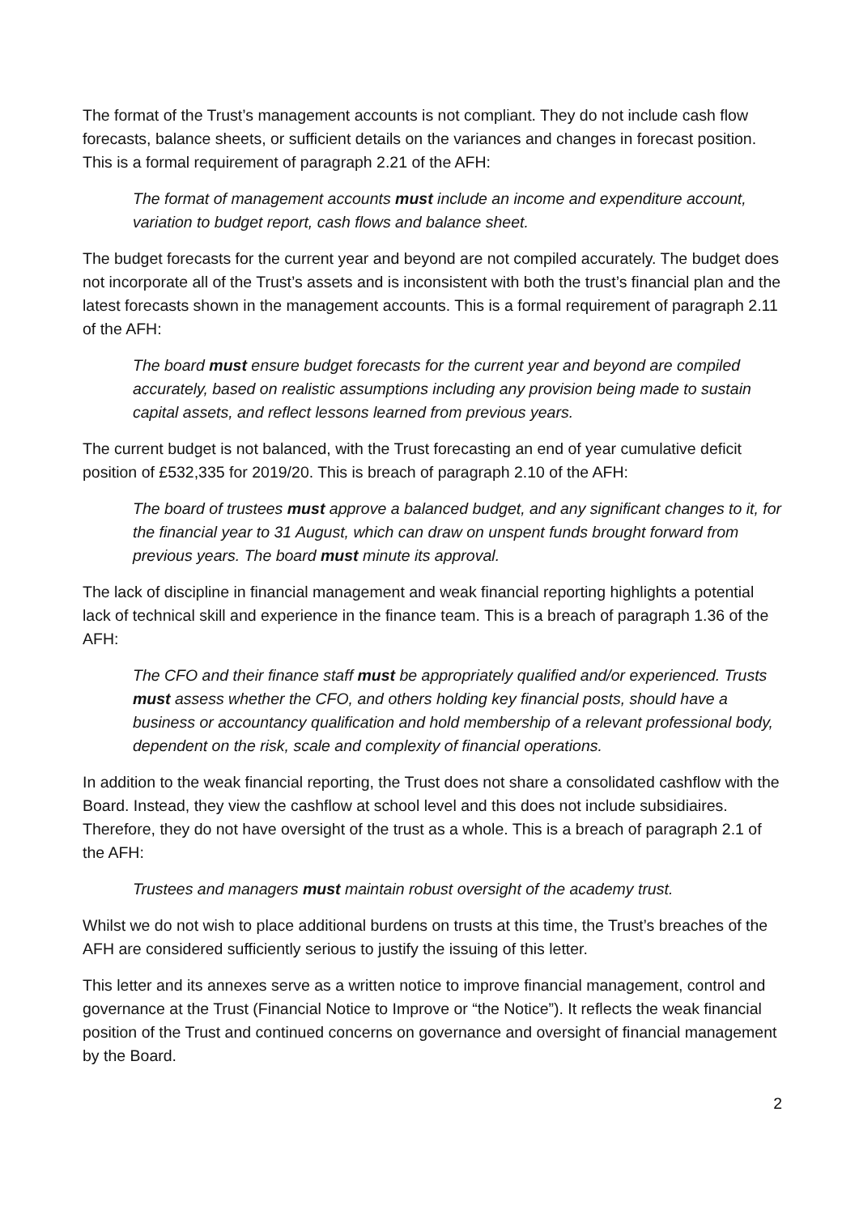The format of the Trust’s management accounts is not compliant. They do not include cash flow forecasts, balance sheets, or sufficient details on the variances and changes in forecast position. This is a formal requirement of paragraph 2.21 of the AFH:
The format of management accounts must include an income and expenditure account, variation to budget report, cash flows and balance sheet.
The budget forecasts for the current year and beyond are not compiled accurately. The budget does not incorporate all of the Trust’s assets and is inconsistent with both the trust’s financial plan and the latest forecasts shown in the management accounts. This is a formal requirement of paragraph 2.11 of the AFH:
The board must ensure budget forecasts for the current year and beyond are compiled accurately, based on realistic assumptions including any provision being made to sustain capital assets, and reflect lessons learned from previous years.
The current budget is not balanced, with the Trust forecasting an end of year cumulative deficit position of £532,335 for 2019/20. This is breach of paragraph 2.10 of the AFH:
The board of trustees must approve a balanced budget, and any significant changes to it, for the financial year to 31 August, which can draw on unspent funds brought forward from previous years. The board must minute its approval.
The lack of discipline in financial management and weak financial reporting highlights a potential lack of technical skill and experience in the finance team. This is a breach of paragraph 1.36 of the AFH:
The CFO and their finance staff must be appropriately qualified and/or experienced. Trusts must assess whether the CFO, and others holding key financial posts, should have a business or accountancy qualification and hold membership of a relevant professional body, dependent on the risk, scale and complexity of financial operations.
In addition to the weak financial reporting, the Trust does not share a consolidated cashflow with the Board. Instead, they view the cashflow at school level and this does not include subsidiaires. Therefore, they do not have oversight of the trust as a whole. This is a breach of paragraph 2.1 of the AFH:
Trustees and managers must maintain robust oversight of the academy trust.
Whilst we do not wish to place additional burdens on trusts at this time, the Trust’s breaches of the AFH are considered sufficiently serious to justify the issuing of this letter.
This letter and its annexes serve as a written notice to improve financial management, control and governance at the Trust (Financial Notice to Improve or “the Notice”). It reflects the weak financial position of the Trust and continued concerns on governance and oversight of financial management by the Board.
2